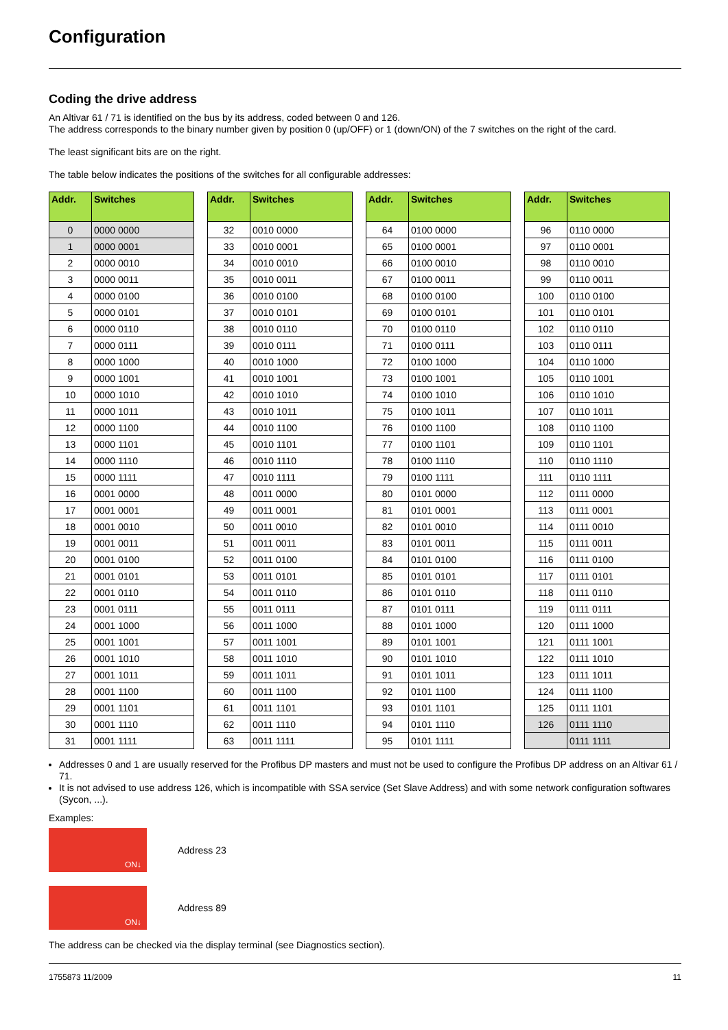Configuration
Coding the drive address
An Altivar 61 / 71 is identified on the bus by its address, coded between 0 and 126.
The address corresponds to the binary number given by position 0 (up/OFF) or 1 (down/ON) of the 7 switches on the right of the card.
The least significant bits are on the right.
The table below indicates the positions of the switches for all configurable addresses:
| Addr. | Switches |
| --- | --- |
| 0 | 0000 0000 |
| 1 | 0000 0001 |
| 2 | 0000 0010 |
| 3 | 0000 0011 |
| 4 | 0000 0100 |
| 5 | 0000 0101 |
| 6 | 0000 0110 |
| 7 | 0000 0111 |
| 8 | 0000 1000 |
| 9 | 0000 1001 |
| 10 | 0000 1010 |
| 11 | 0000 1011 |
| 12 | 0000 1100 |
| 13 | 0000 1101 |
| 14 | 0000 1110 |
| 15 | 0000 1111 |
| 16 | 0001 0000 |
| 17 | 0001 0001 |
| 18 | 0001 0010 |
| 19 | 0001 0011 |
| 20 | 0001 0100 |
| 21 | 0001 0101 |
| 22 | 0001 0110 |
| 23 | 0001 0111 |
| 24 | 0001 1000 |
| 25 | 0001 1001 |
| 26 | 0001 1010 |
| 27 | 0001 1011 |
| 28 | 0001 1100 |
| 29 | 0001 1101 |
| 30 | 0001 1110 |
| 31 | 0001 1111 |
| Addr. | Switches |
| --- | --- |
| 32 | 0010 0000 |
| 33 | 0010 0001 |
| 34 | 0010 0010 |
| 35 | 0010 0011 |
| 36 | 0010 0100 |
| 37 | 0010 0101 |
| 38 | 0010 0110 |
| 39 | 0010 0111 |
| 40 | 0010 1000 |
| 41 | 0010 1001 |
| 42 | 0010 1010 |
| 43 | 0010 1011 |
| 44 | 0010 1100 |
| 45 | 0010 1101 |
| 46 | 0010 1110 |
| 47 | 0010 1111 |
| 48 | 0011 0000 |
| 49 | 0011 0001 |
| 50 | 0011 0010 |
| 51 | 0011 0011 |
| 52 | 0011 0100 |
| 53 | 0011 0101 |
| 54 | 0011 0110 |
| 55 | 0011 0111 |
| 56 | 0011 1000 |
| 57 | 0011 1001 |
| 58 | 0011 1010 |
| 59 | 0011 1011 |
| 60 | 0011 1100 |
| 61 | 0011 1101 |
| 62 | 0011 1110 |
| 63 | 0011 1111 |
| Addr. | Switches |
| --- | --- |
| 64 | 0100 0000 |
| 65 | 0100 0001 |
| 66 | 0100 0010 |
| 67 | 0100 0011 |
| 68 | 0100 0100 |
| 69 | 0100 0101 |
| 70 | 0100 0110 |
| 71 | 0100 0111 |
| 72 | 0100 1000 |
| 73 | 0100 1001 |
| 74 | 0100 1010 |
| 75 | 0100 1011 |
| 76 | 0100 1100 |
| 77 | 0100 1101 |
| 78 | 0100 1110 |
| 79 | 0100 1111 |
| 80 | 0101 0000 |
| 81 | 0101 0001 |
| 82 | 0101 0010 |
| 83 | 0101 0011 |
| 84 | 0101 0100 |
| 85 | 0101 0101 |
| 86 | 0101 0110 |
| 87 | 0101 0111 |
| 88 | 0101 1000 |
| 89 | 0101 1001 |
| 90 | 0101 1010 |
| 91 | 0101 1011 |
| 92 | 0101 1100 |
| 93 | 0101 1101 |
| 94 | 0101 1110 |
| 95 | 0101 1111 |
| Addr. | Switches |
| --- | --- |
| 96 | 0110 0000 |
| 97 | 0110 0001 |
| 98 | 0110 0010 |
| 99 | 0110 0011 |
| 100 | 0110 0100 |
| 101 | 0110 0101 |
| 102 | 0110 0110 |
| 103 | 0110 0111 |
| 104 | 0110 1000 |
| 105 | 0110 1001 |
| 106 | 0110 1010 |
| 107 | 0110 1011 |
| 108 | 0110 1100 |
| 109 | 0110 1101 |
| 110 | 0110 1110 |
| 111 | 0110 1111 |
| 112 | 0111 0000 |
| 113 | 0111 0001 |
| 114 | 0111 0010 |
| 115 | 0111 0011 |
| 116 | 0111 0100 |
| 117 | 0111 0101 |
| 118 | 0111 0110 |
| 119 | 0111 0111 |
| 120 | 0111 1000 |
| 121 | 0111 1001 |
| 122 | 0111 1010 |
| 123 | 0111 1011 |
| 124 | 0111 1100 |
| 125 | 0111 1101 |
| 126 | 0111 1110 |
| | 0111 1111 |
Addresses 0 and 1 are usually reserved for the Profibus DP masters and must not be used to configure the Profibus DP address on an Altivar 61 / 71.
It is not advised to use address 126, which is incompatible with SSA service (Set Slave Address) and with some network configuration softwares (Sycon, ...).
Examples:
ON↓
Address 23
ON↓
Address 89
The address can be checked via the display terminal (see Diagnostics section).
1755873 11/2009 11